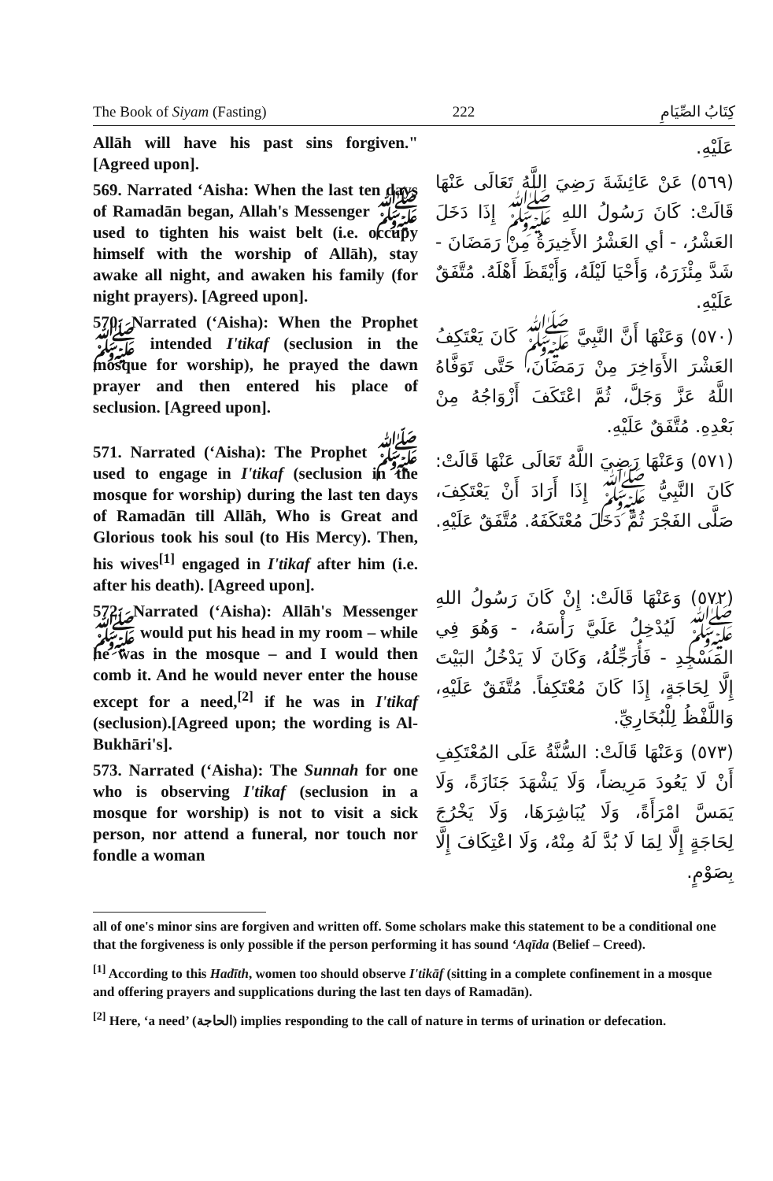The Book of Siyam (Fasting) 222 كِتَابُ الصِّيَامِ
Allāh will have his past sins forgiven." [Agreed upon].
569. Narrated ‘Aisha: When the last ten days of Ramadān began, Allah's Messenger ﷺ used to tighten his waist belt (i.e. occupy himself with the worship of Allāh), stay awake all night, and awaken his family (for night prayers). [Agreed upon].
570. Narrated (‘Aisha): When the Prophet ﷺ intended I'tikaf (seclusion in the mosque for worship), he prayed the dawn prayer and then entered his place of seclusion. [Agreed upon].
571. Narrated (‘Aisha): The Prophet ﷺ used to engage in I'tikaf (seclusion in the mosque for worship) during the last ten days of Ramadān till Allāh, Who is Great and Glorious took his soul (to His Mercy). Then, his wives<sup>[1]</sup> engaged in I'tikaf after him (i.e. after his death). [Agreed upon].
572. Narrated (‘Aisha): Allāh's Messenger ﷺ would put his head in my room – while he was in the mosque – and I would then comb it. And he would never enter the house except for a need,<sup>[2]</sup> if he was in I'tikaf (seclusion).[Agreed upon; the wording is Al-Bukhāri's].
573. Narrated (‘Aisha): The Sunnah for one who is observing I'tikaf (seclusion in a mosque for worship) is not to visit a sick person, nor attend a funeral, nor touch nor fondle a woman
عَلَيْهِ.
(٥٦٩) عَنْ عَائِشَةَ رَضِيَ اللَّهُ تَعَالَى عَنْهَا قَالَتْ: كَانَ رَسُولُ اللهِ ﷺ إِذَا دَخَلَ العَشْرُ، - أي العَشْرُ الأَخِيرَةُ مِنْ رَمَضَانَ - شَدَّ مِئْزَرَهُ، وَأَحْيَا لَيْلَهُ، وَأَيْقَظَ أَهْلَهُ. مُتَّفَقٌ عَلَيْهِ.
(٥٧٠) وَعَنْهَا أَنَّ النَّبِيَّ ﷺ كَانَ يَعْتَكِفُ العَشْرَ الأَوَاخِرَ مِنْ رَمَضَانَ، حَتَّى تَوَفَّاهُ اللَّهُ عَزَّ وَجَلَّ، ثُمَّ اعْتَكَفَ أَزْوَاجُهُ مِنْ بَعْدِهِ. مُتَّفَقٌ عَلَيْهِ.
(٥٧١) وَعَنْهَا رَضِيَ اللَّهُ تَعَالَى عَنْهَا قَالَتْ: كَانَ النَّبِيُّ ﷺ إِذَا أَرَادَ أَنْ يَعْتَكِفَ، صَلَّى الفَجْرَ ثُمَّ دَخَلَ مُعْتَكَفَهُ. مُتَّفَقٌ عَلَيْهِ.
(٥٧٢) وَعَنْهَا قَالَتْ: إِنْ كَانَ رَسُولُ اللهِ ﷺ لَيُدْخِلُ عَلَيَّ رَأْسَهُ، - وَهُوَ فِي المَسْجِدِ - فَأُرَجِّلُهُ، وَكَانَ لَا يَدْخُلُ البَيْتَ إِلَّا لِحَاجَةٍ، إِذَا كَانَ مُعْتَكِفاً. مُتَّفَقٌ عَلَيْهِ، وَاللَّفْظُ لِلْبُخَارِيِّ.
(٥٧٣) وَعَنْهَا قَالَتْ: السُّنَّةُ عَلَى المُعْتَكِفِ أَنْ لَا يَعُودَ مَرِيضاً، وَلَا يَشْهَدَ جَنَازَةً، وَلَا يَمَسَّ امْرَأَةً، وَلَا يُبَاشِرَهَا، وَلَا يَخْرُجَ لِحَاجَةٍ إِلَّا لِمَا لَا بُدَّ لَهُ مِنْهُ، وَلَا اعْتِكَافَ إِلَّا بِصَوْمٍ.
all of one's minor sins are forgiven and written off. Some scholars make this statement to be a conditional one that the forgiveness is only possible if the person performing it has sound ‘Aqīda (Belief – Creed).
<sup>[1]</sup> According to this Hadīth, women too should observe I'tikāf (sitting in a complete confinement in a mosque and offering prayers and supplications during the last ten days of Ramadān).
<sup>[2]</sup> Here, ‘a need’ (الحاجة) implies responding to the call of nature in terms of urination or defecation.